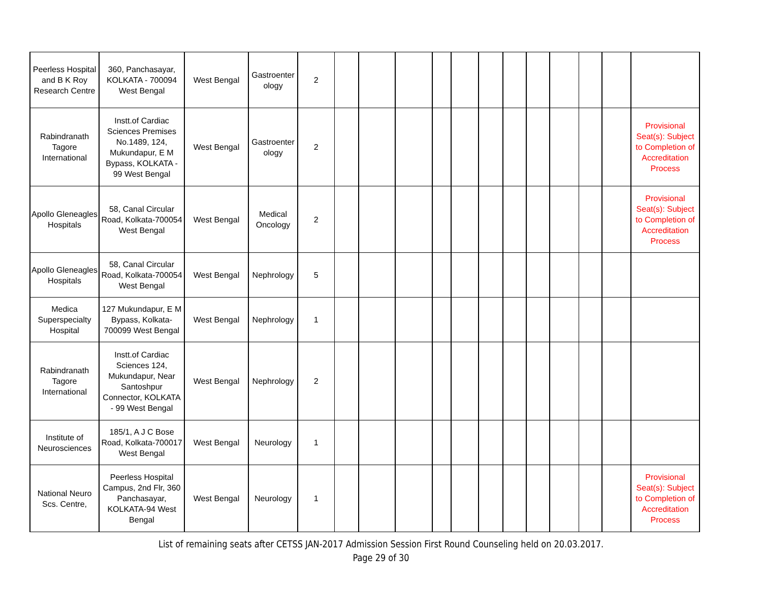| Peerless Hospital and B K Roy Research Centre | 360, Panchasayar, KOLKATA - 700094 West Bengal | West Bengal | Gastroenter ology | 2 | | | | | | | | | | | | |
| Rabindranath Tagore International | Instt.of Cardiac Sciences Premises No.1489, 124, Mukundapur, E M Bypass, KOLKATA - 99 West Bengal | West Bengal | Gastroenter ology | 2 | | | | | | | | | | | | Provisional Seat(s): Subject to Completion of Accreditation Process |
| Apollo Gleneagles Hospitals | 58, Canal Circular Road, Kolkata-700054 West Bengal | West Bengal | Medical Oncology | 2 | | | | | | | | | | | | Provisional Seat(s): Subject to Completion of Accreditation Process |
| Apollo Gleneagles Hospitals | 58, Canal Circular Road, Kolkata-700054 West Bengal | West Bengal | Nephrology | 5 | | | | | | | | | | | | |
| Medica Superspecialty Hospital | 127 Mukundapur, E M Bypass, Kolkata-700099 West Bengal | West Bengal | Nephrology | 1 | | | | | | | | | | | | |
| Rabindranath Tagore International | Instt.of Cardiac Sciences 124, Mukundapur, Near Santoshpur Connector, KOLKATA - 99 West Bengal | West Bengal | Nephrology | 2 | | | | | | | | | | | | |
| Institute of Neurosciences | 185/1, A J C Bose Road, Kolkata-700017 West Bengal | West Bengal | Neurology | 1 | | | | | | | | | | | | |
| National Neuro Scs. Centre, | Peerless Hospital Campus, 2nd Flr, 360 Panchasayar, KOLKATA-94 West Bengal | West Bengal | Neurology | 1 | | | | | | | | | | | | Provisional Seat(s): Subject to Completion of Accreditation Process |
List of remaining seats after CETSS JAN-2017 Admission Session First Round Counseling held on 20.03.2017.
Page 29 of 30